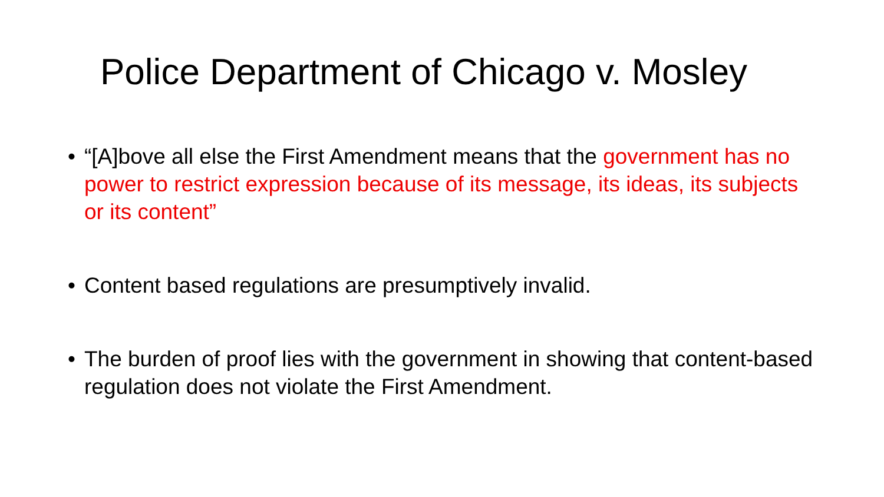Police Department of Chicago v. Mosley
• “[A]bove all else the First Amendment means that the government has no power to restrict expression because of its message, its ideas, its subjects or its content”
• Content based regulations are presumptively invalid.
• The burden of proof lies with the government in showing that content-based regulation does not violate the First Amendment.